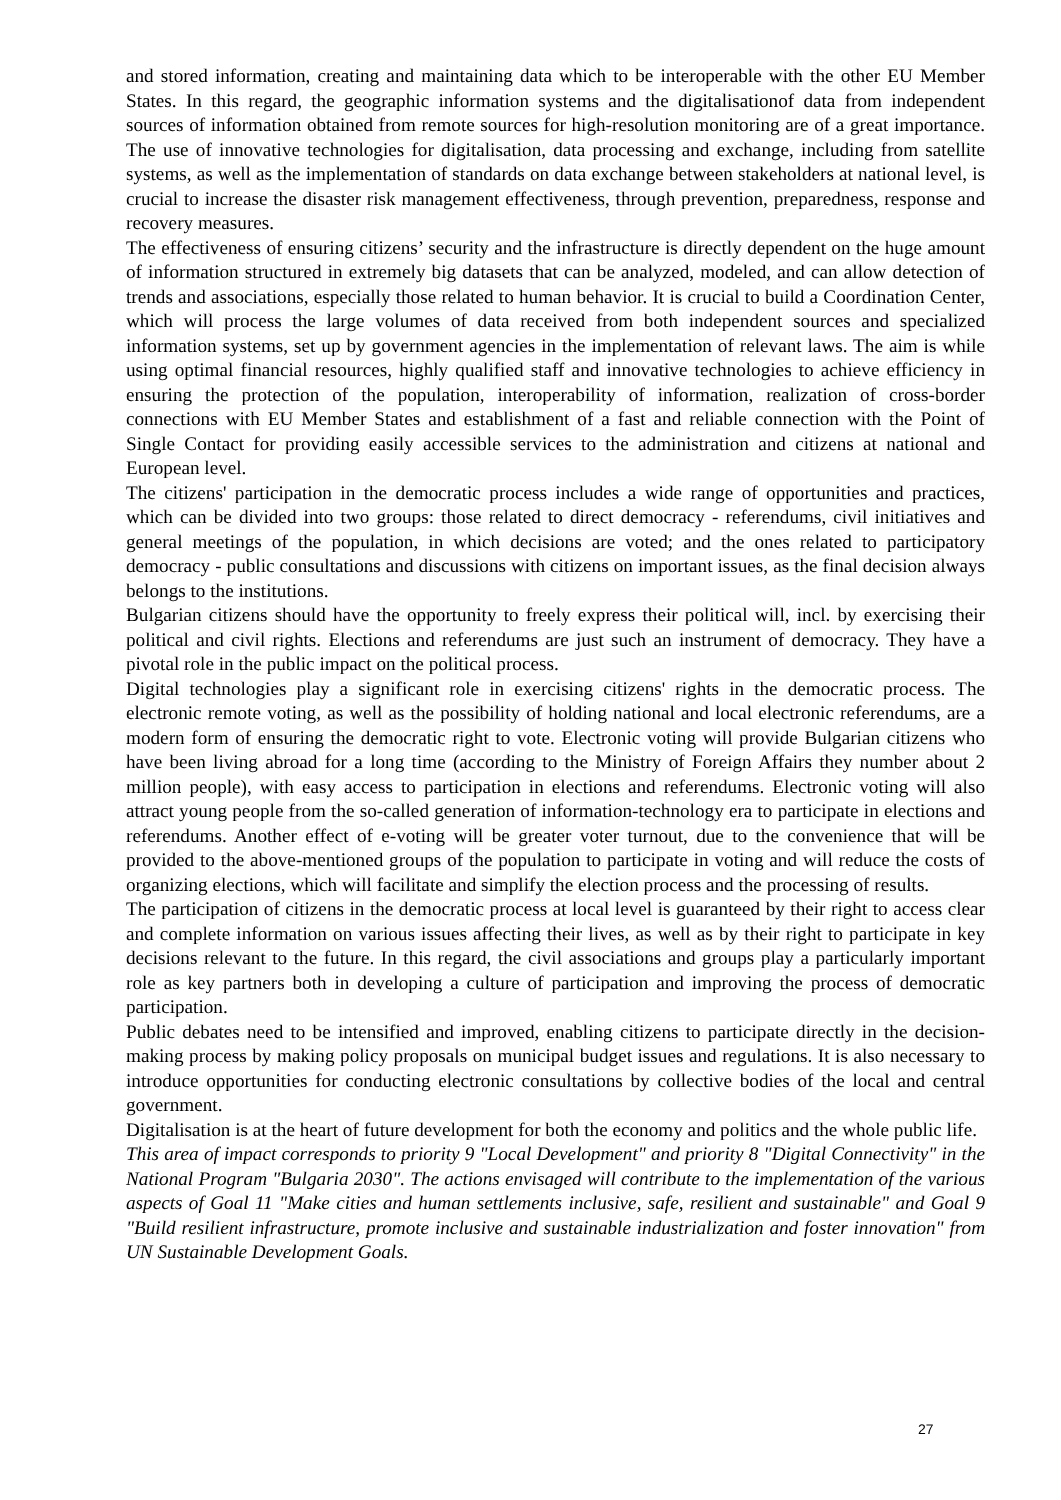and stored information, creating and maintaining data which to be interoperable with the other EU Member States. In this regard, the geographic information systems and the digitalisationof data from independent sources of information obtained from remote sources for high-resolution monitoring are of a great importance. The use of innovative technologies for digitalisation, data processing and exchange, including from satellite systems, as well as the implementation of standards on data exchange between stakeholders at national level, is crucial to increase the disaster risk management effectiveness, through prevention, preparedness, response and recovery measures.
The effectiveness of ensuring citizens’ security and the infrastructure is directly dependent on the huge amount of information structured in extremely big datasets that can be analyzed, modeled, and can allow detection of trends and associations, especially those related to human behavior. It is crucial to build a Coordination Center, which will process the large volumes of data received from both independent sources and specialized information systems, set up by government agencies in the implementation of relevant laws. The aim is while using optimal financial resources, highly qualified staff and innovative technologies to achieve efficiency in ensuring the protection of the population, interoperability of information, realization of cross-border connections with EU Member States and establishment of a fast and reliable connection with the Point of Single Contact for providing easily accessible services to the administration and citizens at national and European level.
The citizens' participation in the democratic process includes a wide range of opportunities and practices, which can be divided into two groups: those related to direct democracy - referendums, civil initiatives and general meetings of the population, in which decisions are voted; and the ones related to participatory democracy - public consultations and discussions with citizens on important issues, as the final decision always belongs to the institutions.
Bulgarian citizens should have the opportunity to freely express their political will, incl. by exercising their political and civil rights. Elections and referendums are just such an instrument of democracy. They have a pivotal role in the public impact on the political process.
Digital technologies play a significant role in exercising citizens' rights in the democratic process. The electronic remote voting, as well as the possibility of holding national and local electronic referendums, are a modern form of ensuring the democratic right to vote. Electronic voting will provide Bulgarian citizens who have been living abroad for a long time (according to the Ministry of Foreign Affairs they number about 2 million people), with easy access to participation in elections and referendums. Electronic voting will also attract young people from the so-called generation of information-technology era to participate in elections and referendums. Another effect of e-voting will be greater voter turnout, due to the convenience that will be provided to the above-mentioned groups of the population to participate in voting and will reduce the costs of organizing elections, which will facilitate and simplify the election process and the processing of results.
The participation of citizens in the democratic process at local level is guaranteed by their right to access clear and complete information on various issues affecting their lives, as well as by their right to participate in key decisions relevant to the future. In this regard, the civil associations and groups play a particularly important role as key partners both in developing a culture of participation and improving the process of democratic participation.
Public debates need to be intensified and improved, enabling citizens to participate directly in the decision-making process by making policy proposals on municipal budget issues and regulations. It is also necessary to introduce opportunities for conducting electronic consultations by collective bodies of the local and central government.
Digitalisation is at the heart of future development for both the economy and politics and the whole public life.
This area of impact corresponds to priority 9 "Local Development" and priority 8 "Digital Connectivity" in the National Program "Bulgaria 2030". The actions envisaged will contribute to the implementation of the various aspects of Goal 11 "Make cities and human settlements inclusive, safe, resilient and sustainable" and Goal 9 "Build resilient infrastructure, promote inclusive and sustainable industrialization and foster innovation" from UN Sustainable Development Goals.
27